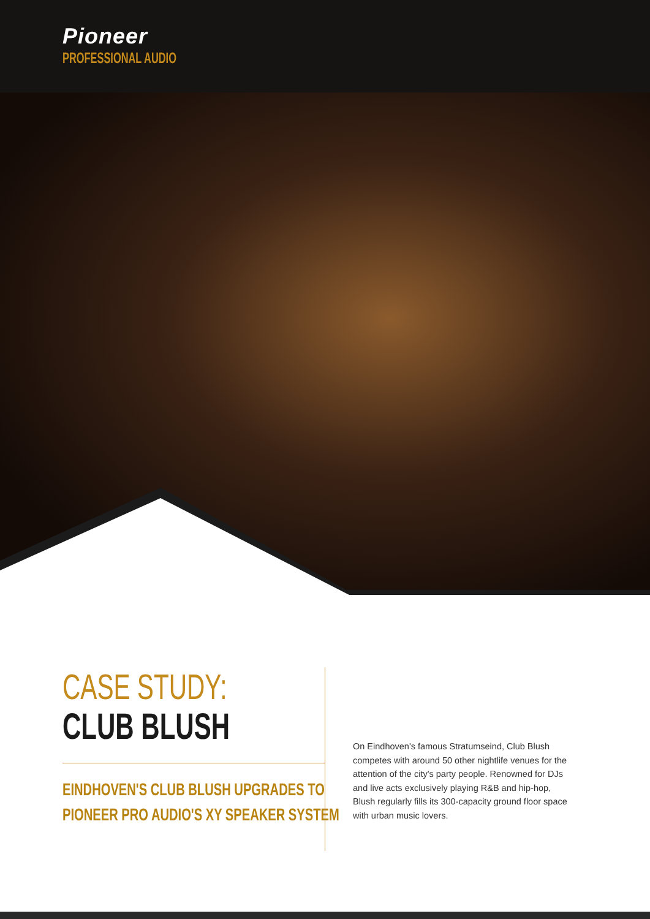Pioneer
PROFESSIONAL AUDIO
CASE STUDY:
CLUB BLUSH
EINDHOVEN'S CLUB BLUSH UPGRADES TO
PIONEER PRO AUDIO'S XY SPEAKER SYSTEM
On Eindhoven's famous Stratumseind, Club Blush competes with around 50 other nightlife venues for the attention of the city's party people. Renowned for DJs and live acts exclusively playing R&B and hip-hop, Blush regularly fills its 300-capacity ground floor space with urban music lovers.